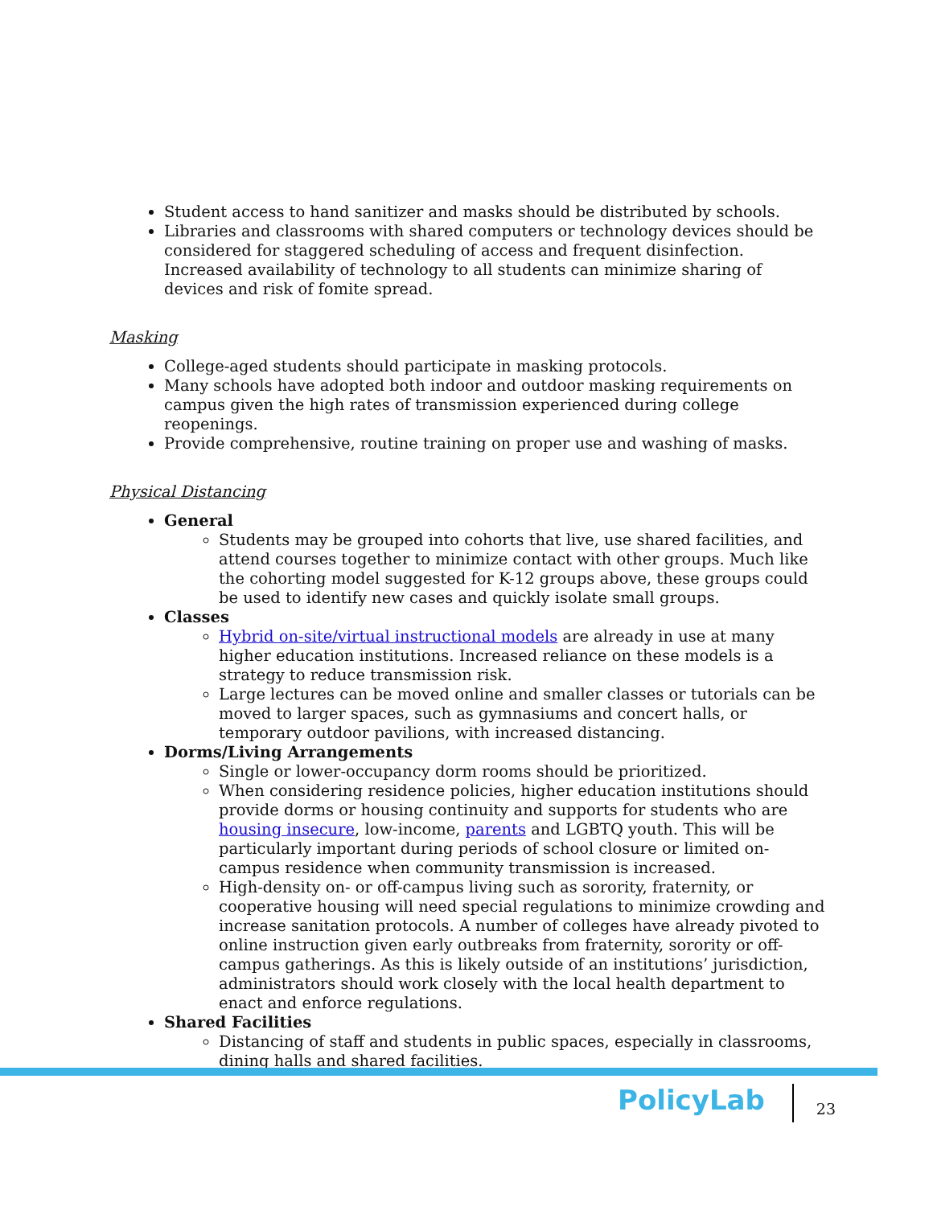Student access to hand sanitizer and masks should be distributed by schools.
Libraries and classrooms with shared computers or technology devices should be considered for staggered scheduling of access and frequent disinfection. Increased availability of technology to all students can minimize sharing of devices and risk of fomite spread.
Masking
College-aged students should participate in masking protocols.
Many schools have adopted both indoor and outdoor masking requirements on campus given the high rates of transmission experienced during college reopenings.
Provide comprehensive, routine training on proper use and washing of masks.
Physical Distancing
General
Students may be grouped into cohorts that live, use shared facilities, and attend courses together to minimize contact with other groups. Much like the cohorting model suggested for K-12 groups above, these groups could be used to identify new cases and quickly isolate small groups.
Classes
Hybrid on-site/virtual instructional models are already in use at many higher education institutions. Increased reliance on these models is a strategy to reduce transmission risk.
Large lectures can be moved online and smaller classes or tutorials can be moved to larger spaces, such as gymnasiums and concert halls, or temporary outdoor pavilions, with increased distancing.
Dorms/Living Arrangements
Single or lower-occupancy dorm rooms should be prioritized.
When considering residence policies, higher education institutions should provide dorms or housing continuity and supports for students who are housing insecure, low-income, parents and LGBTQ youth. This will be particularly important during periods of school closure or limited on-campus residence when community transmission is increased.
High-density on- or off-campus living such as sorority, fraternity, or cooperative housing will need special regulations to minimize crowding and increase sanitation protocols. A number of colleges have already pivoted to online instruction given early outbreaks from fraternity, sorority or off-campus gatherings. As this is likely outside of an institutions’ jurisdiction, administrators should work closely with the local health department to enact and enforce regulations.
Shared Facilities
Distancing of staff and students in public spaces, especially in classrooms, dining halls and shared facilities.
PolicyLab
23